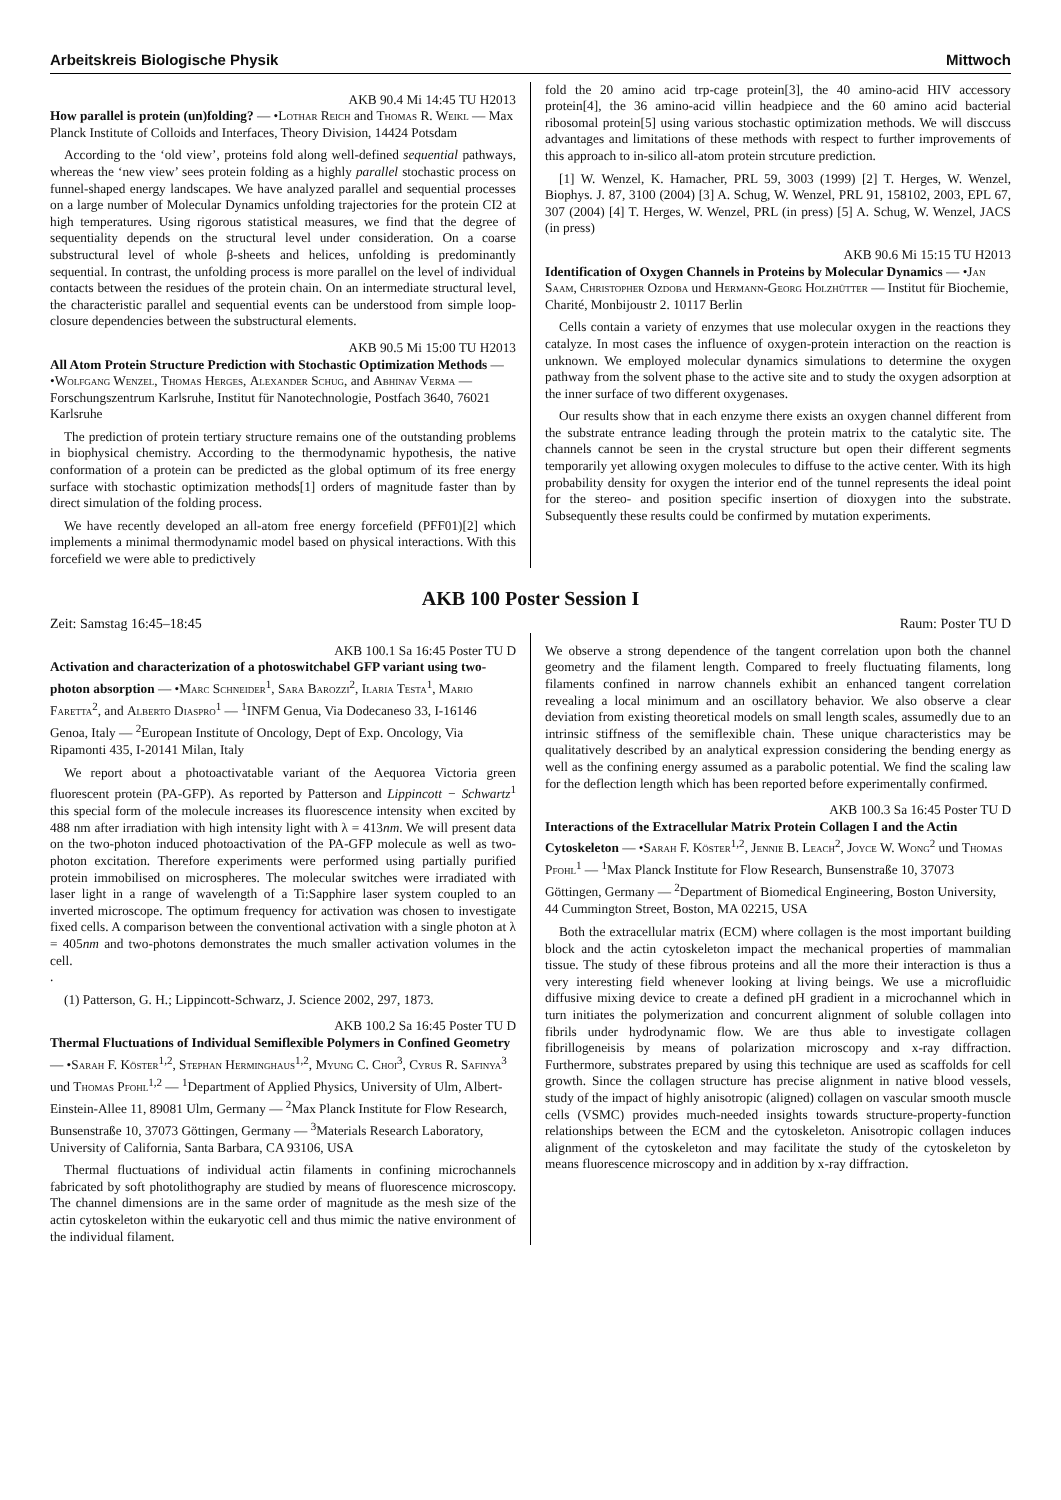Arbeitskreis Biologische Physik Mittwoch
AKB 90.4 Mi 14:45 TU H2013
How parallel is protein (un)folding? — •Lothar Reich and Thomas R. Weikl — Max Planck Institute of Colloids and Interfaces, Theory Division, 14424 Potsdam
According to the ‘old view’, proteins fold along well-defined sequential pathways, whereas the ‘new view’ sees protein folding as a highly parallel stochastic process on funnel-shaped energy landscapes. We have analyzed parallel and sequential processes on a large number of Molecular Dynamics unfolding trajectories for the protein CI2 at high temperatures. Using rigorous statistical measures, we find that the degree of sequentiality depends on the structural level under consideration. On a coarse substructural level of whole β-sheets and helices, unfolding is predominantly sequential. In contrast, the unfolding process is more parallel on the level of individual contacts between the residues of the protein chain. On an intermediate structural level, the characteristic parallel and sequential events can be understood from simple loop-closure dependencies between the substructural elements.
AKB 90.5 Mi 15:00 TU H2013
All Atom Protein Structure Prediction with Stochastic Optimization Methods — •Wolfgang Wenzel, Thomas Herges, Alexander Schug, and Abhinav Verma — Forschungszentrum Karlsruhe, Institut für Nanotechnologie, Postfach 3640, 76021 Karlsruhe
The prediction of protein tertiary structure remains one of the outstanding problems in biophysical chemistry. According to the thermodynamic hypothesis, the native conformation of a protein can be predicted as the global optimum of its free energy surface with stochastic optimization methods[1] orders of magnitude faster than by direct simulation of the folding process.
We have recently developed an all-atom free energy forcefield (PFF01)[2] which implements a minimal thermodynamic model based on physical interactions. With this forcefield we were able to predictively
fold the 20 amino acid trp-cage protein[3], the 40 amino-acid HIV accessory protein[4], the 36 amino-acid villin headpiece and the 60 amino acid bacterial ribosomal protein[5] using various stochastic optimization methods. We will disccuss advantages and limitations of these methods with respect to further improvements of this approach to in-silico all-atom protein strcuture prediction.
[1] W. Wenzel, K. Hamacher, PRL 59, 3003 (1999) [2] T. Herges, W. Wenzel, Biophys. J. 87, 3100 (2004) [3] A. Schug, W. Wenzel, PRL 91, 158102, 2003, EPL 67, 307 (2004) [4] T. Herges, W. Wenzel, PRL (in press) [5] A. Schug, W. Wenzel, JACS (in press)
AKB 90.6 Mi 15:15 TU H2013
Identification of Oxygen Channels in Proteins by Molecular Dynamics — •Jan Saam, Christopher Ozdoba und Hermann-Georg Holzhütter — Institut für Biochemie, Charité, Monbijoustr 2. 10117 Berlin
Cells contain a variety of enzymes that use molecular oxygen in the reactions they catalyze. In most cases the influence of oxygen-protein interaction on the reaction is unknown. We employed molecular dynamics simulations to determine the oxygen pathway from the solvent phase to the active site and to study the oxygen adsorption at the inner surface of two different oxygenases.
Our results show that in each enzyme there exists an oxygen channel different from the substrate entrance leading through the protein matrix to the catalytic site. The channels cannot be seen in the crystal structure but open their different segments temporarily yet allowing oxygen molecules to diffuse to the active center. With its high probability density for oxygen the interior end of the tunnel represents the ideal point for the stereo- and position specific insertion of dioxygen into the substrate. Subsequently these results could be confirmed by mutation experiments.
AKB 100 Poster Session I
Zeit: Samstag 16:45–18:45 Raum: Poster TU D
AKB 100.1 Sa 16:45 Poster TU D
Activation and characterization of a photoswitchabel GFP variant using two-photon absorption — •Marc Schneider<sup>1</sup>, Sara Barozzi<sup>2</sup>, Ilaria Testa<sup>1</sup>, Mario Faretta<sup>2</sup>, and Alberto Diaspro<sup>1</sup> — <sup>1</sup>INFM Genua, Via Dodecaneso 33, I-16146 Genoa, Italy — <sup>2</sup>European Institute of Oncology, Dept of Exp. Oncology, Via Ripamonti 435, I-20141 Milan, Italy
We report about a photoactivatable variant of the Aequorea Victoria green fluorescent protein (PA-GFP). As reported by Patterson and Lippincott − Schwartz<sup>1</sup> this special form of the molecule increases its fluorescence intensity when excited by 488 nm after irradiation with high intensity light with λ = 413nm. We will present data on the two-photon induced photoactivation of the PA-GFP molecule as well as two-photon excitation. Therefore experiments were performed using partially purified protein immobilised on microspheres. The molecular switches were irradiated with laser light in a range of wavelength of a Ti:Sapphire laser system coupled to an inverted microscope. The optimum frequency for activation was chosen to investigate fixed cells. A comparison between the conventional activation with a single photon at λ = 405nm and two-photons demonstrates the much smaller activation volumes in the cell.
.
(1) Patterson, G. H.; Lippincott-Schwarz, J. Science 2002, 297, 1873.
AKB 100.2 Sa 16:45 Poster TU D
Thermal Fluctuations of Individual Semiflexible Polymers in Confined Geometry — •Sarah F. Köster<sup>1,2</sup>, Stephan Herminghaus<sup>1,2</sup>, Myung C. Choi<sup>3</sup>, Cyrus R. Safinya<sup>3</sup> und Thomas Pfohl<sup>1,2</sup> — <sup>1</sup>Department of Applied Physics, University of Ulm, Albert-Einstein-Allee 11, 89081 Ulm, Germany — <sup>2</sup>Max Planck Institute for Flow Research, Bunsenstraße 10, 37073 Göttingen, Germany — <sup>3</sup>Materials Research Laboratory, University of California, Santa Barbara, CA 93106, USA
Thermal fluctuations of individual actin filaments in confining microchannels fabricated by soft photolithography are studied by means of fluorescence microscopy. The channel dimensions are in the same order of magnitude as the mesh size of the actin cytoskeleton within the eukaryotic cell and thus mimic the native environment of the individual filament.
We observe a strong dependence of the tangent correlation upon both the channel geometry and the filament length. Compared to freely fluctuating filaments, long filaments confined in narrow channels exhibit an enhanced tangent correlation revealing a local minimum and an oscillatory behavior. We also observe a clear deviation from existing theoretical models on small length scales, assumedly due to an intrinsic stiffness of the semiflexible chain. These unique characteristics may be qualitatively described by an analytical expression considering the bending energy as well as the confining energy assumed as a parabolic potential. We find the scaling law for the deflection length which has been reported before experimentally confirmed.
AKB 100.3 Sa 16:45 Poster TU D
Interactions of the Extracellular Matrix Protein Collagen I and the Actin Cytoskeleton — •Sarah F. Köster<sup>1,2</sup>, Jennie B. Leach<sup>2</sup>, Joyce W. Wong<sup>2</sup> und Thomas Pfohl<sup>1</sup> — <sup>1</sup>Max Planck Institute for Flow Research, Bunsenstraße 10, 37073 Göttingen, Germany — <sup>2</sup>Department of Biomedical Engineering, Boston University, 44 Cummington Street, Boston, MA 02215, USA
Both the extracellular matrix (ECM) where collagen is the most important building block and the actin cytoskeleton impact the mechanical properties of mammalian tissue. The study of these fibrous proteins and all the more their interaction is thus a very interesting field whenever looking at living beings. We use a microfluidic diffusive mixing device to create a defined pH gradient in a microchannel which in turn initiates the polymerization and concurrent alignment of soluble collagen into fibrils under hydrodynamic flow. We are thus able to investigate collagen fibrillogeneisis by means of polarization microscopy and x-ray diffraction. Furthermore, substrates prepared by using this technique are used as scaffolds for cell growth. Since the collagen structure has precise alignment in native blood vessels, study of the impact of highly anisotropic (aligned) collagen on vascular smooth muscle cells (VSMC) provides much-needed insights towards structure-property-function relationships between the ECM and the cytoskeleton. Anisotropic collagen induces alignment of the cytoskeleton and may facilitate the study of the cytoskeleton by means fluorescence microscopy and in addition by x-ray diffraction.